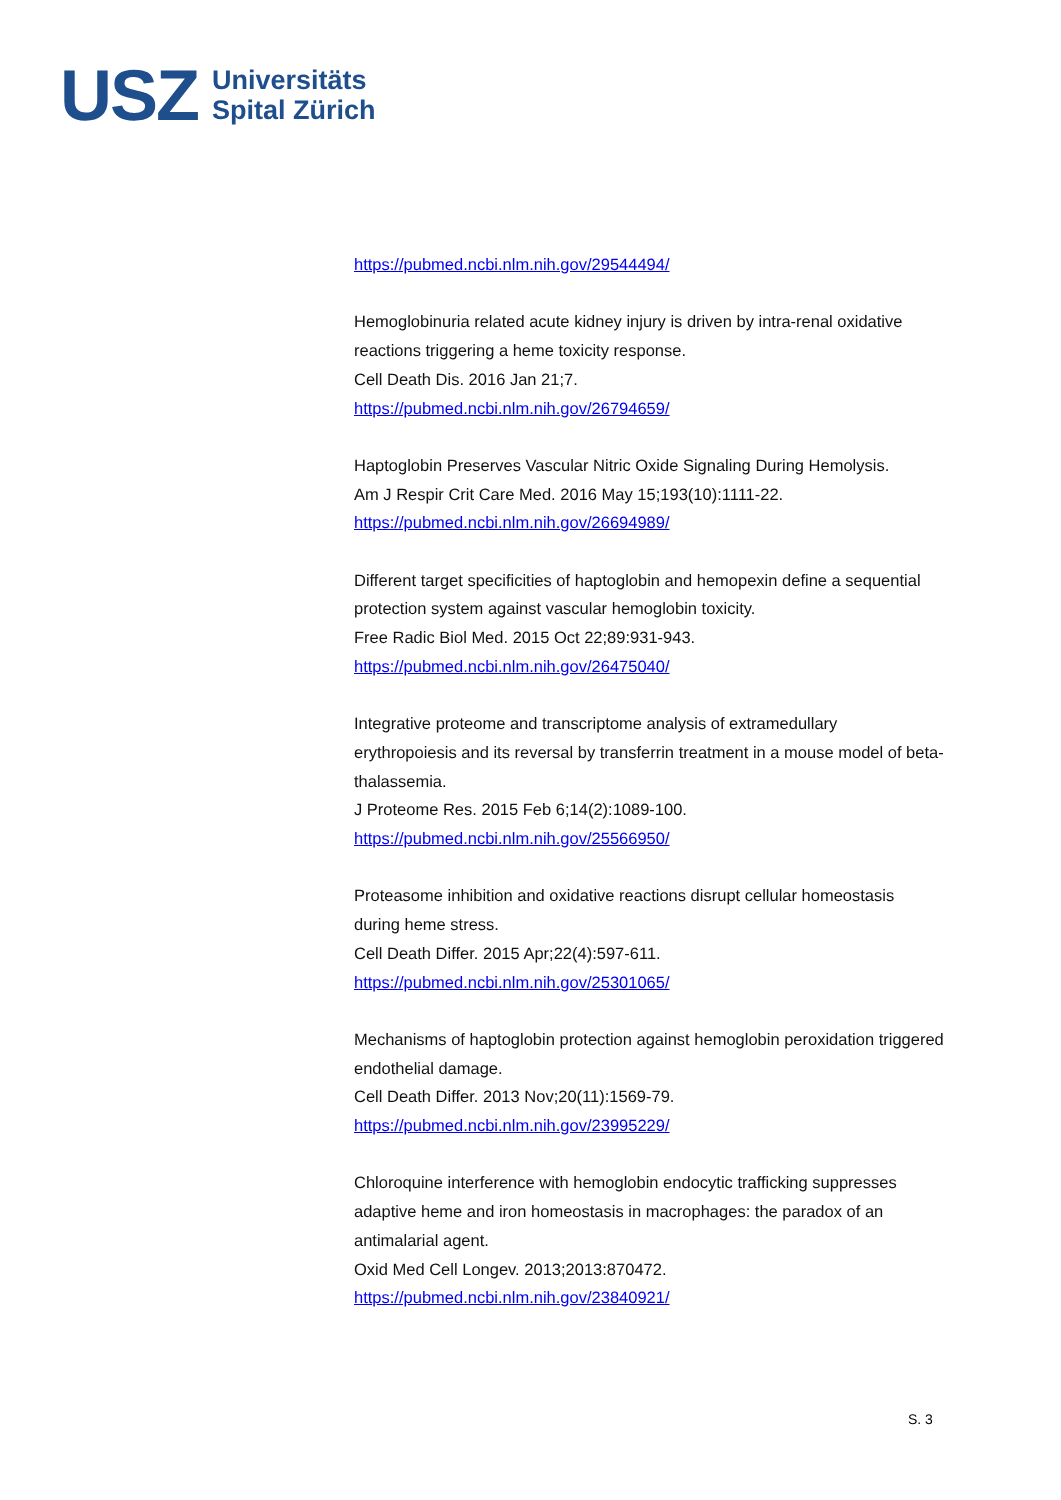USZ
Universitäts
Spital Zürich
https://pubmed.ncbi.nlm.nih.gov/29544494/
Hemoglobinuria related acute kidney injury is driven by intra-renal oxidative reactions triggering a heme toxicity response.
Cell Death Dis. 2016 Jan 21;7.
https://pubmed.ncbi.nlm.nih.gov/26794659/
Haptoglobin Preserves Vascular Nitric Oxide Signaling During Hemolysis.
Am J Respir Crit Care Med. 2016 May 15;193(10):1111-22.
https://pubmed.ncbi.nlm.nih.gov/26694989/
Different target specificities of haptoglobin and hemopexin define a sequential protection system against vascular hemoglobin toxicity.
Free Radic Biol Med. 2015 Oct 22;89:931-943.
https://pubmed.ncbi.nlm.nih.gov/26475040/
Integrative proteome and transcriptome analysis of extramedullary erythropoiesis and its reversal by transferrin treatment in a mouse model of beta-thalassemia.
J Proteome Res. 2015 Feb 6;14(2):1089-100.
https://pubmed.ncbi.nlm.nih.gov/25566950/
Proteasome inhibition and oxidative reactions disrupt cellular homeostasis during heme stress.
Cell Death Differ. 2015 Apr;22(4):597-611.
https://pubmed.ncbi.nlm.nih.gov/25301065/
Mechanisms of haptoglobin protection against hemoglobin peroxidation triggered endothelial damage.
Cell Death Differ. 2013 Nov;20(11):1569-79.
https://pubmed.ncbi.nlm.nih.gov/23995229/
Chloroquine interference with hemoglobin endocytic trafficking suppresses adaptive heme and iron homeostasis in macrophages: the paradox of an antimalarial agent.
Oxid Med Cell Longev. 2013;2013:870472.
https://pubmed.ncbi.nlm.nih.gov/23840921/
S. 3